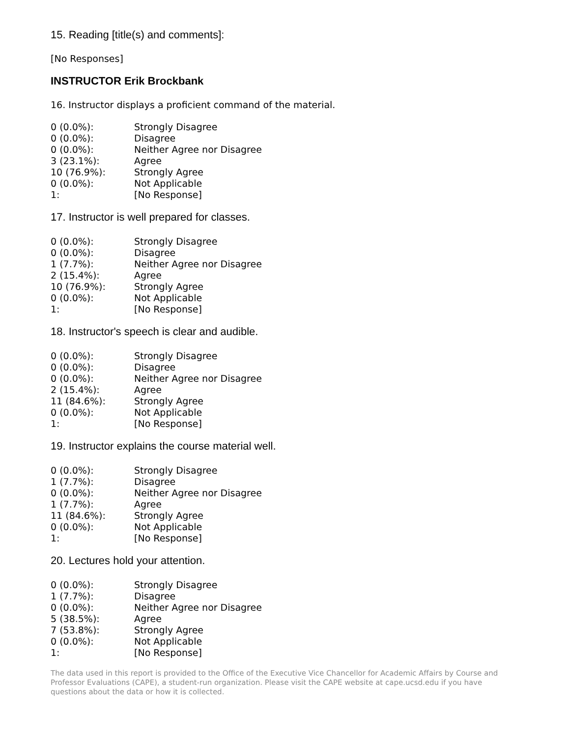15. Reading [title(s) and comments]:
[No Responses]
INSTRUCTOR Erik Brockbank
16. Instructor displays a proficient command of the material.
| 0 (0.0%): | Strongly Disagree |
| 0 (0.0%): | Disagree |
| 0 (0.0%): | Neither Agree nor Disagree |
| 3 (23.1%): | Agree |
| 10 (76.9%): | Strongly Agree |
| 0 (0.0%): | Not Applicable |
| 1: | [No Response] |
17. Instructor is well prepared for classes.
| 0 (0.0%): | Strongly Disagree |
| 0 (0.0%): | Disagree |
| 1 (7.7%): | Neither Agree nor Disagree |
| 2 (15.4%): | Agree |
| 10 (76.9%): | Strongly Agree |
| 0 (0.0%): | Not Applicable |
| 1: | [No Response] |
18. Instructor's speech is clear and audible.
| 0 (0.0%): | Strongly Disagree |
| 0 (0.0%): | Disagree |
| 0 (0.0%): | Neither Agree nor Disagree |
| 2 (15.4%): | Agree |
| 11 (84.6%): | Strongly Agree |
| 0 (0.0%): | Not Applicable |
| 1: | [No Response] |
19. Instructor explains the course material well.
| 0 (0.0%): | Strongly Disagree |
| 1 (7.7%): | Disagree |
| 0 (0.0%): | Neither Agree nor Disagree |
| 1 (7.7%): | Agree |
| 11 (84.6%): | Strongly Agree |
| 0 (0.0%): | Not Applicable |
| 1: | [No Response] |
20. Lectures hold your attention.
| 0 (0.0%): | Strongly Disagree |
| 1 (7.7%): | Disagree |
| 0 (0.0%): | Neither Agree nor Disagree |
| 5 (38.5%): | Agree |
| 7 (53.8%): | Strongly Agree |
| 0 (0.0%): | Not Applicable |
| 1: | [No Response] |
The data used in this report is provided to the Office of the Executive Vice Chancellor for Academic Affairs by Course and Professor Evaluations (CAPE), a student-run organization. Please visit the CAPE website at cape.ucsd.edu if you have questions about the data or how it is collected.